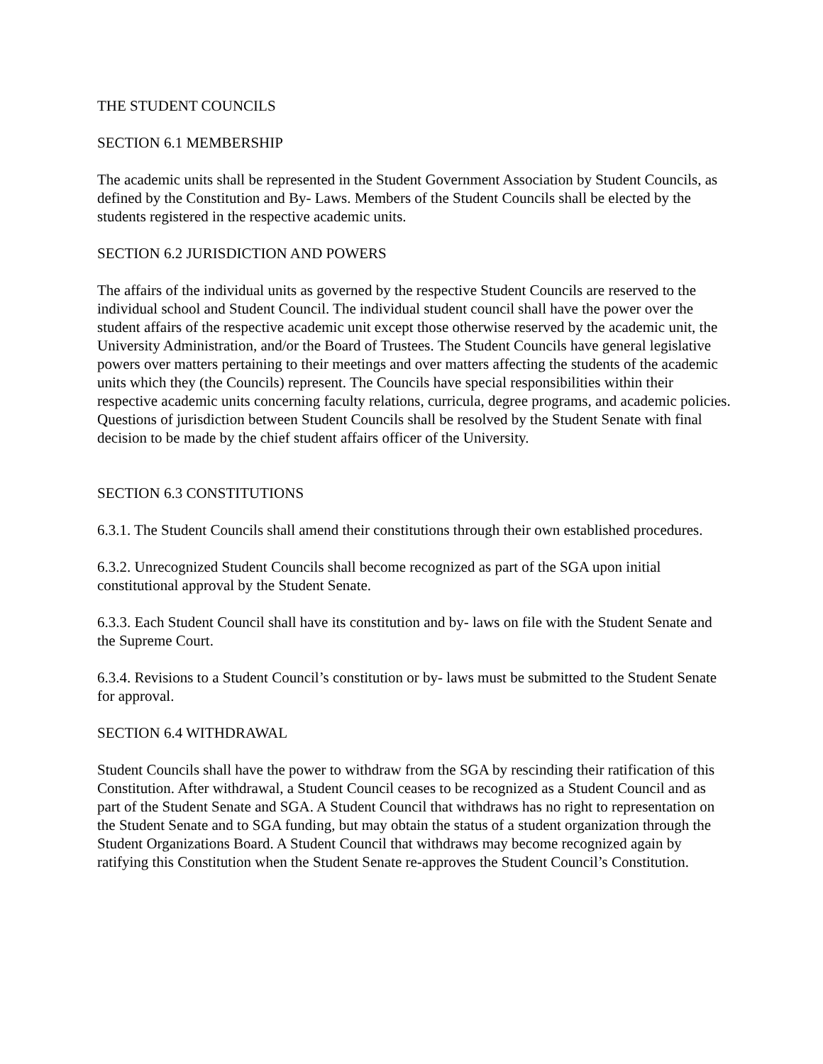THE STUDENT COUNCILS
SECTION 6.1 MEMBERSHIP
The academic units shall be represented in the Student Government Association by Student Councils, as defined by the Constitution and By- Laws. Members of the Student Councils shall be elected by the students registered in the respective academic units.
SECTION 6.2 JURISDICTION AND POWERS
The affairs of the individual units as governed by the respective Student Councils are reserved to the individual school and Student Council. The individual student council shall have the power over the student affairs of the respective academic unit except those otherwise reserved by the academic unit, the University Administration, and/or the Board of Trustees. The Student Councils have general legislative powers over matters pertaining to their meetings and over matters affecting the students of the academic units which they (the Councils) represent. The Councils have special responsibilities within their respective academic units concerning faculty relations, curricula, degree programs, and academic policies. Questions of jurisdiction between Student Councils shall be resolved by the Student Senate with final decision to be made by the chief student affairs officer of the University.
SECTION 6.3 CONSTITUTIONS
6.3.1. The Student Councils shall amend their constitutions through their own established procedures.
6.3.2. Unrecognized Student Councils shall become recognized as part of the SGA upon initial constitutional approval by the Student Senate.
6.3.3. Each Student Council shall have its constitution and by- laws on file with the Student Senate and the Supreme Court.
6.3.4. Revisions to a Student Council’s constitution or by- laws must be submitted to the Student Senate for approval.
SECTION 6.4 WITHDRAWAL
Student Councils shall have the power to withdraw from the SGA by rescinding their ratification of this Constitution. After withdrawal, a Student Council ceases to be recognized as a Student Council and as part of the Student Senate and SGA. A Student Council that withdraws has no right to representation on the Student Senate and to SGA funding, but may obtain the status of a student organization through the Student Organizations Board. A Student Council that withdraws may become recognized again by ratifying this Constitution when the Student Senate re-approves the Student Council’s Constitution.